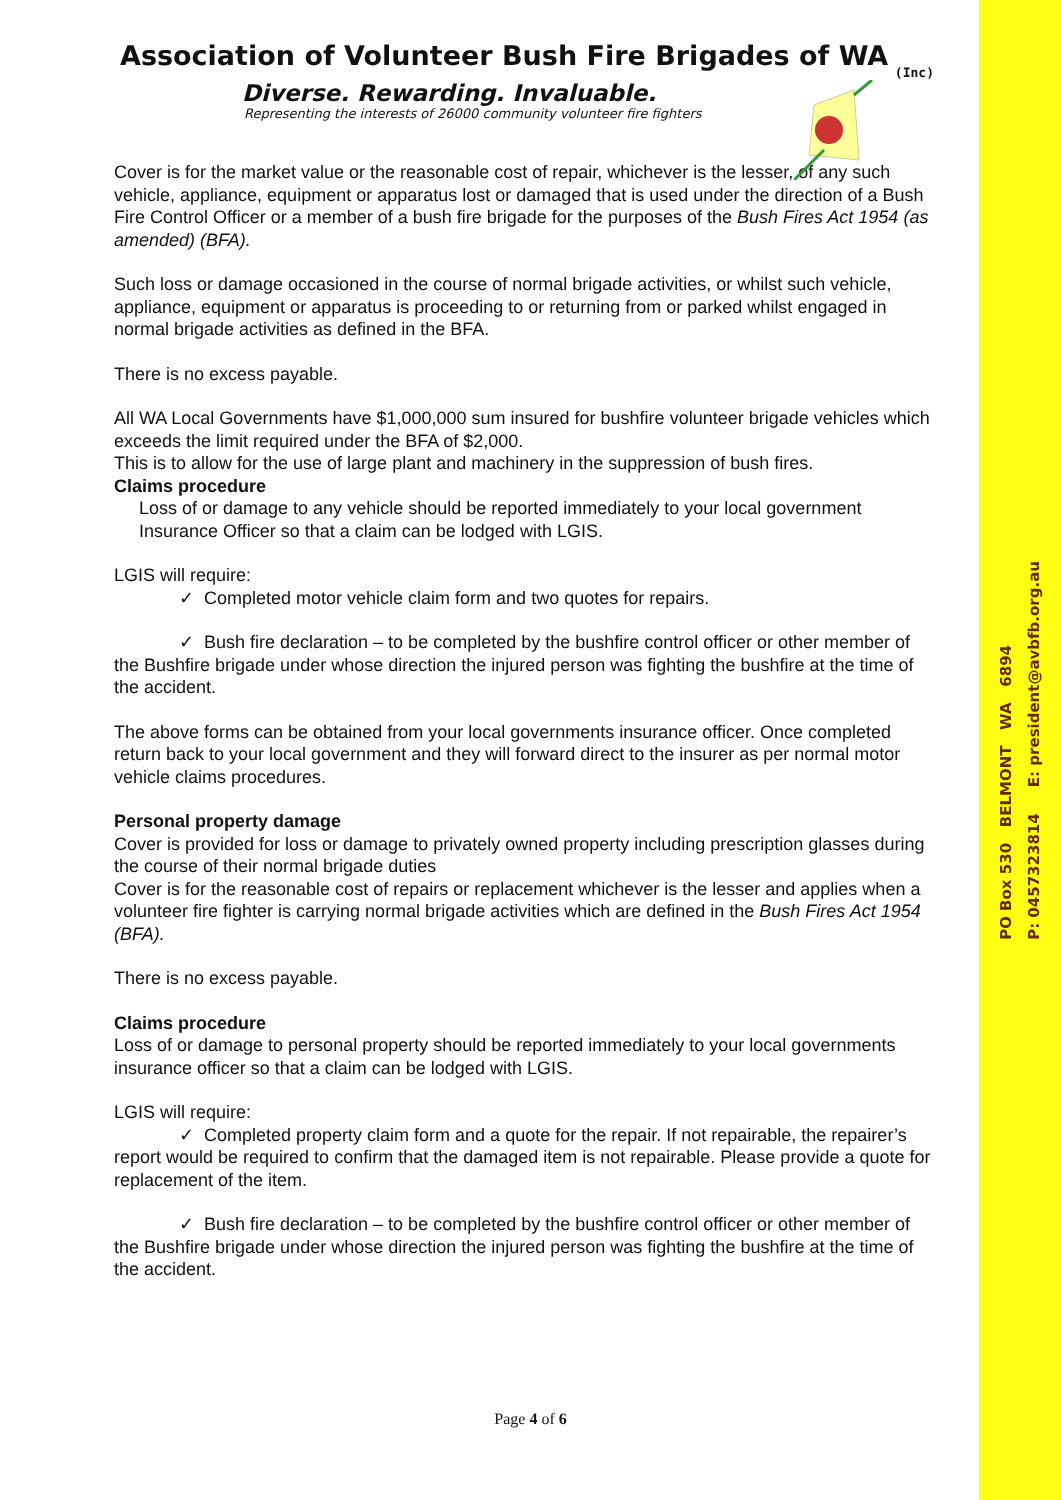PO Box 530 BELMONT WA 6894
P: 0457323814 E: president@avbfb.org.au
Association of Volunteer Bush Fire Brigades of WA
(Inc)
Diverse. Rewarding. Invaluable.
Representing the interests of 26000 community volunteer fire fighters
Cover is for the market value or the reasonable cost of repair, whichever is the lesser, of any such vehicle, appliance, equipment or apparatus lost or damaged that is used under the direction of a Bush Fire Control Officer or a member of a bush fire brigade for the purposes of the Bush Fires Act 1954 (as amended) (BFA).
Such loss or damage occasioned in the course of normal brigade activities, or whilst such vehicle, appliance, equipment or apparatus is proceeding to or returning from or parked whilst engaged in normal brigade activities as defined in the BFA.
There is no excess payable.
All WA Local Governments have $1,000,000 sum insured for bushfire volunteer brigade vehicles which exceeds the limit required under the BFA of $2,000.
This is to allow for the use of large plant and machinery in the suppression of bush fires.
Claims procedure
Loss of or damage to any vehicle should be reported immediately to your local government Insurance Officer so that a claim can be lodged with LGIS.
LGIS will require:
✓ Completed motor vehicle claim form and two quotes for repairs.
✓ Bush fire declaration – to be completed by the bushfire control officer or other member of the Bushfire brigade under whose direction the injured person was fighting the bushfire at the time of the accident.
The above forms can be obtained from your local governments insurance officer. Once completed return back to your local government and they will forward direct to the insurer as per normal motor vehicle claims procedures.
Personal property damage
Cover is provided for loss or damage to privately owned property including prescription glasses during the course of their normal brigade duties
Cover is for the reasonable cost of repairs or replacement whichever is the lesser and applies when a volunteer fire fighter is carrying normal brigade activities which are defined in the Bush Fires Act 1954 (BFA).
There is no excess payable.
Claims procedure
Loss of or damage to personal property should be reported immediately to your local governments insurance officer so that a claim can be lodged with LGIS.
LGIS will require:
✓ Completed property claim form and a quote for the repair. If not repairable, the repairer’s report would be required to confirm that the damaged item is not repairable. Please provide a quote for replacement of the item.
✓ Bush fire declaration – to be completed by the bushfire control officer or other member of the Bushfire brigade under whose direction the injured person was fighting the bushfire at the time of the accident.
Page 4 of 6